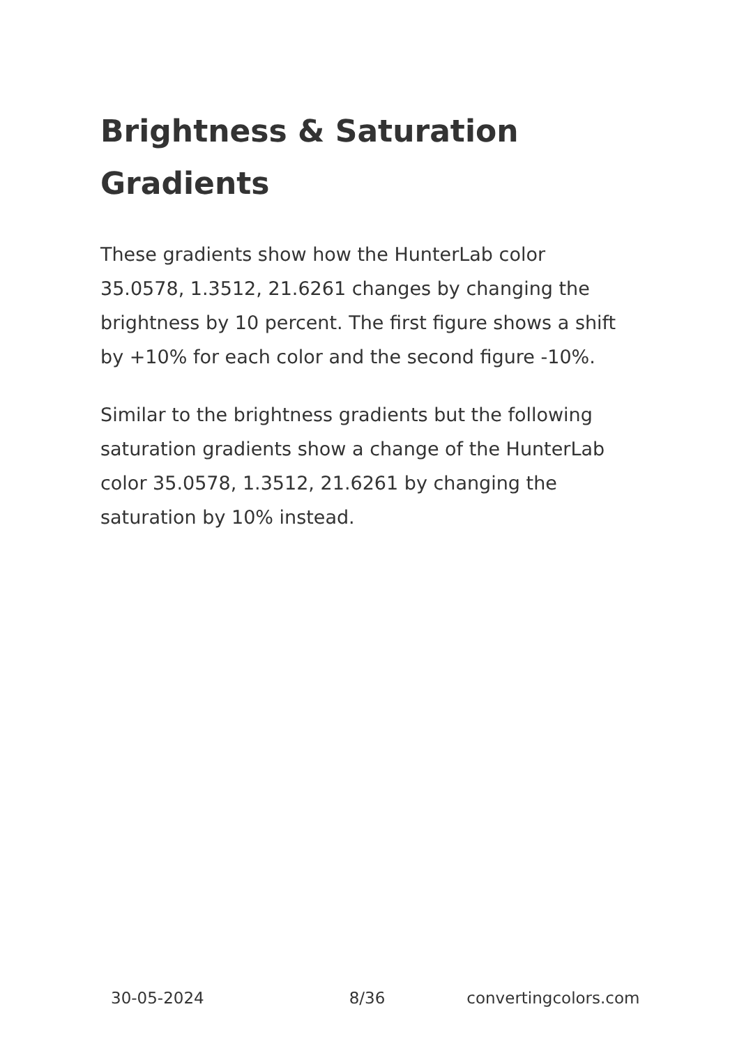Brightness & Saturation Gradients
These gradients show how the HunterLab color 35.0578, 1.3512, 21.6261 changes by changing the brightness by 10 percent. The first figure shows a shift by +10% for each color and the second figure -10%.
Similar to the brightness gradients but the following saturation gradients show a change of the HunterLab color 35.0578, 1.3512, 21.6261 by changing the saturation by 10% instead.
30-05-2024 8/36 convertingcolors.com